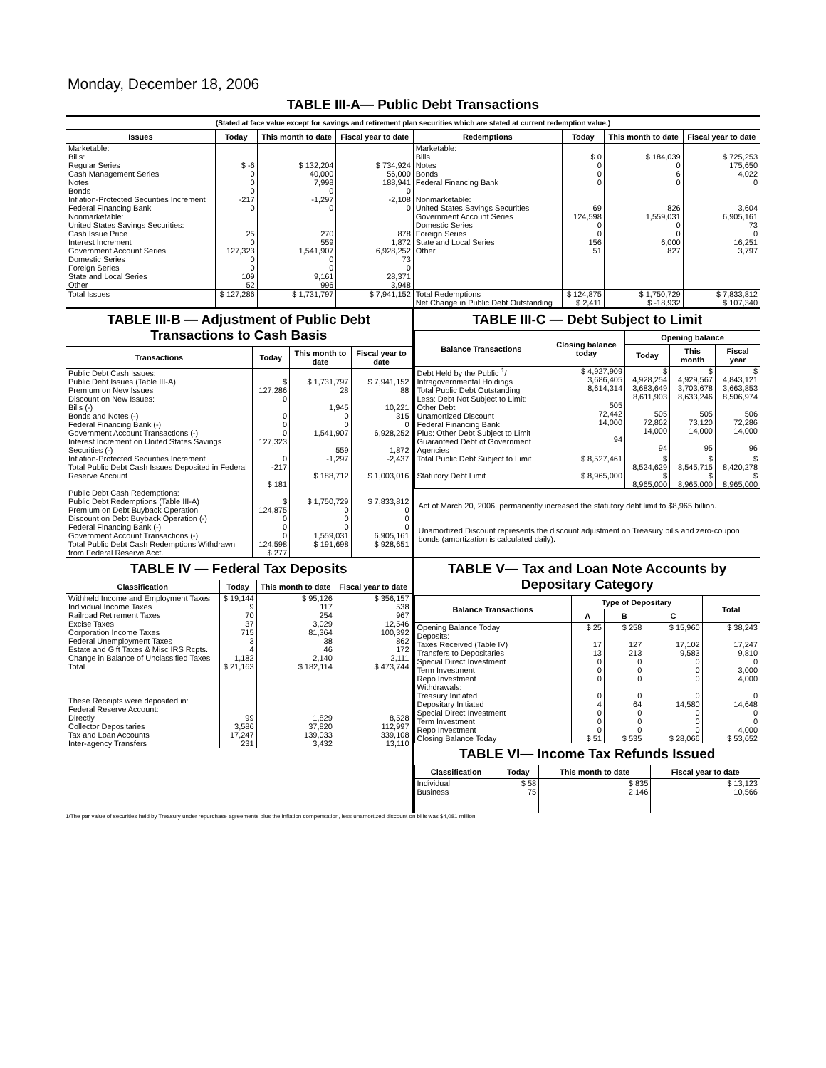Monday, December 18, 2006
TABLE III-A— Public Debt Transactions
(Stated at face value except for savings and retirement plan securities which are stated at current redemption value.)
| Issues | Today | This month to date | Fiscal year to date | Redemptions | Today | This month to date | Fiscal year to date |
| --- | --- | --- | --- | --- | --- | --- | --- |
| Marketable: Bills: Regular Series Cash Management Series Notes Bonds Inflation-Protected Securities Increment Federal Financing Bank Nonmarketable: United States Savings Securities: Cash Issue Price Interest Increment Government Account Series Domestic Series Foreign Series State and Local Series Other | $ -6 0 0 0 -217 0 25 0 127,323 0 0 109 52 | $ 132,204 40,000 7,998 0 -1,297 0 270 559 1,541,907 0 0 9,161 996 | $ 734,924 56,000 188,941 0 -2,108 0 878 1,872 6,928,252 73 0 28,371 3,948 | Marketable: Bills Notes Bonds Federal Financing Bank Nonmarketable: United States Savings Securities Government Account Series Domestic Series Foreign Series State and Local Series Other | $ 0 0 0 0 69 124,598 0 0 156 51 | $ 184,039 0 6 0 826 1,559,031 0 0 6,000 827 | $ 725,253 175,650 4,022 0 3,604 6,905,161 73 0 16,251 3,797 |
| Total Issues | $ 127,286 | $ 1,731,797 | $ 7,941,152 | Total Redemptions | $ 124,875 | $ 1,750,729 | $ 7,833,812 |
| | | | | Net Change in Public Debt Outstanding | $ 2,411 | $ -18,932 | $ 107,340 |
TABLE III-B — Adjustment of Public Debt Transactions to Cash Basis
| Transactions | Today | This month to date | Fiscal year to date |
| --- | --- | --- | --- |
| Public Debt Cash Issues: Public Debt Issues (Table III-A) Premium on New Issues Discount on New Issues: Bills (-) Bonds and Notes (-) Federal Financing Bank (-) Government Account Transactions (-) Interest Increment on United States Savings Securities (-) Inflation-Protected Securities Increment Total Public Debt Cash Issues Deposited in Federal Reserve Account | $ 127,286 0 0 0 0 127,323 0 -217 $ 181 | $ 1,731,797 28 1,945 0 0 1,541,907 559 -1,297 $ 188,712 | $ 7,941,152 88 10,221 315 0 6,928,252 1,872 -2,437 $ 1,003,016 |
| Public Debt Cash Redemptions: Public Debt Redemptions (Table III-A) Premium on Debt Buyback Operation Discount on Debt Buyback Operation (-) Federal Financing Bank (-) Government Account Transactions (-) Total Public Debt Cash Redemptions Withdrawn from Federal Reserve Acct. | $ 124,875 0 0 0 124,598 $ 277 | $ 1,750,729 0 0 0 1,559,031 $ 191,698 | $ 7,833,812 0 0 0 6,905,161 $ 928,651 |
TABLE III-C — Debt Subject to Limit
| Balance Transactions | Closing balance today | Opening balance | | |
| --- | --- | --- | --- | --- |
| | | Today | This month | Fiscal year |
| Debt Held by the Public <sup>1</sup>/ Intragovernmental Holdings Total Public Debt Outstanding Less: Debt Not Subject to Limit: Other Debt Unamortized Discount Federal Financing Bank Plus: Other Debt Subject to Limit Guaranteed Debt of Government Agencies | $ 4,927,909 3,686,405 8,614,314 505 72,442 14,000 94 | $ 4,928,254 3,683,649 8,611,903 505 72,862 14,000 94 | $ 4,929,567 3,703,678 8,633,246 505 73,120 14,000 95 | $ 4,843,121 3,663,853 8,506,974 506 72,286 14,000 96 |
| Total Public Debt Subject to Limit | $ 8,527,461 | $ 8,524,629 | $ 8,545,715 | $ 8,420,278 |
| Statutory Debt Limit | $ 8,965,000 | $ 8,965,000 | $ 8,965,000 | $ 8,965,000 |
Act of March 20, 2006, permanently increased the statutory debt limit to $8,965 billion.
Unamortized Discount represents the discount adjustment on Treasury bills and zero-coupon bonds (amortization is calculated daily).
TABLE IV — Federal Tax Deposits
| Classification | Today | This month to date | Fiscal year to date |
| --- | --- | --- | --- |
| Withheld Income and Employment Taxes Individual Income Taxes Railroad Retirement Taxes Excise Taxes Corporation Income Taxes Federal Unemployment Taxes Estate and Gift Taxes & Misc IRS Rcpts. Change in Balance of Unclassified Taxes | $ 19,144 9 70 37 715 3 4 1,182 | $ 95,126 117 254 3,029 81,364 38 46 2,140 | $ 356,157 538 967 12,546 100,392 862 172 2,111 |
| Total | $ 21,163 | $ 182,114 | $ 473,744 |
| These Receipts were deposited in: Federal Reserve Account: Directly Collector Depositaries Tax and Loan Accounts Inter-agency Transfers | 99 3,586 17,247 231 | 1,829 37,820 139,033 3,432 | 8,528 112,997 339,108 13,110 |
TABLE V— Tax and Loan Note Accounts by Depositary Category
| Balance Transactions | Type of Depositary | | | Total |
| --- | --- | --- | --- | --- |
| | A | B | C | |
| Opening Balance Today Deposits: Taxes Received (Table IV) Transfers to Depositaries Special Direct Investment Term Investment Repo Investment Withdrawals: Treasury Initiated Depositary Initiated Special Direct Investment Term Investment Repo Investment | $ 25 17 13 0 0 0 0 4 0 0 0 | $ 258 127 213 0 0 0 0 64 0 0 0 | $ 15,960 17,102 9,583 0 0 0 0 14,580 0 0 0 | $ 38,243 17,247 9,810 0 3,000 4,000 0 14,648 0 0 4,000 |
| Closing Balance Today | $ 51 | $ 535 | $ 28,066 | $ 53,652 |
TABLE VI— Income Tax Refunds Issued
| Classification | Today | This month to date | Fiscal year to date |
| --- | --- | --- | --- |
| Individual Business | $ 58 75 | $ 835 2,146 | $ 13,123 10,566 |
1/The par value of securities held by Treasury under repurchase agreements plus the inflation compensation, less unamortized discount on bills was $4,081 million.